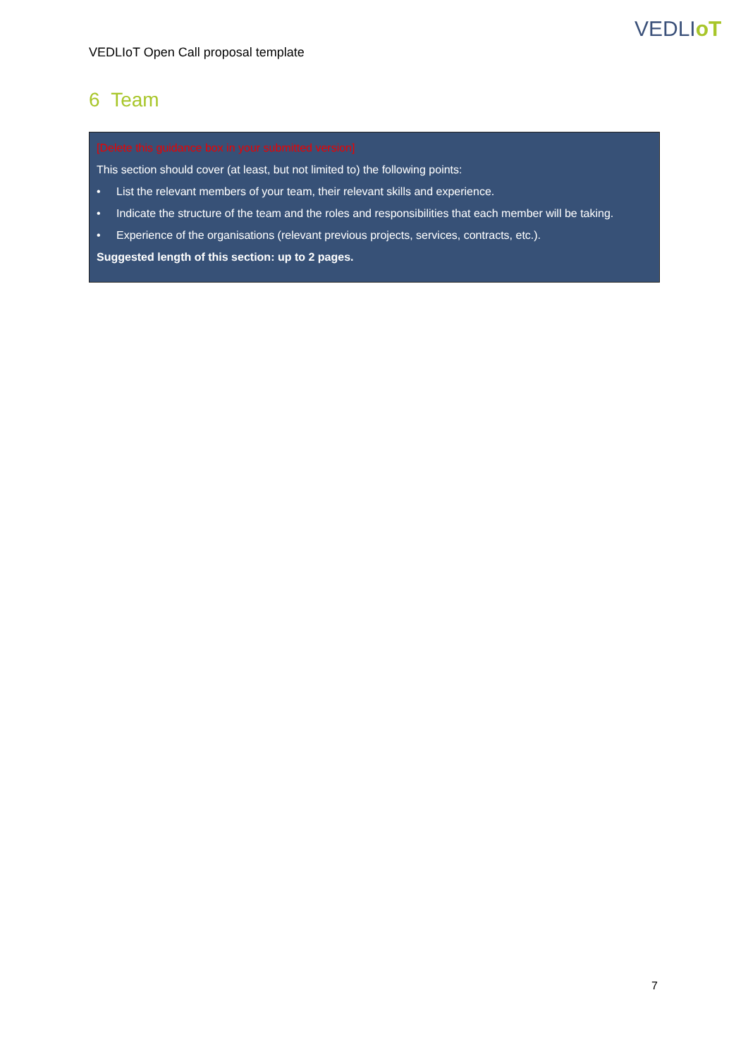VEDLIoT
VEDLIoT Open Call proposal template
6 Team
[Delete this guidance box in your submitted version]
This section should cover (at least, but not limited to) the following points:
• List the relevant members of your team, their relevant skills and experience.
• Indicate the structure of the team and the roles and responsibilities that each member will be taking.
• Experience of the organisations (relevant previous projects, services, contracts, etc.).
Suggested length of this section: up to 2 pages.
7